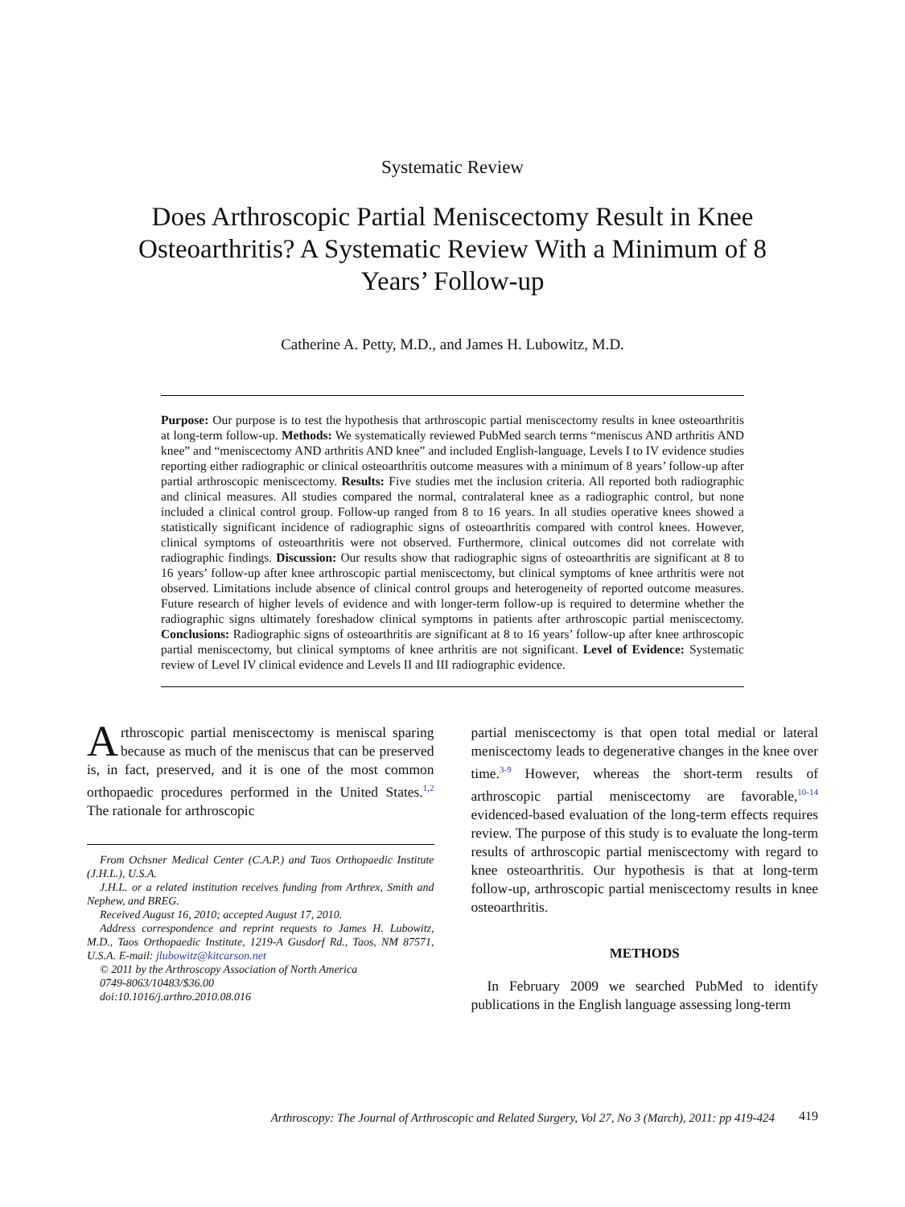Systematic Review
Does Arthroscopic Partial Meniscectomy Result in Knee Osteoarthritis? A Systematic Review With a Minimum of 8 Years’ Follow-up
Catherine A. Petty, M.D., and James H. Lubowitz, M.D.
Purpose: Our purpose is to test the hypothesis that arthroscopic partial meniscectomy results in knee osteoarthritis at long-term follow-up. Methods: We systematically reviewed PubMed search terms “meniscus AND arthritis AND knee” and “meniscectomy AND arthritis AND knee” and included English-language, Levels I to IV evidence studies reporting either radiographic or clinical osteoarthritis outcome measures with a minimum of 8 years’ follow-up after partial arthroscopic meniscectomy. Results: Five studies met the inclusion criteria. All reported both radiographic and clinical measures. All studies compared the normal, contralateral knee as a radiographic control, but none included a clinical control group. Follow-up ranged from 8 to 16 years. In all studies operative knees showed a statistically significant incidence of radiographic signs of osteoarthritis compared with control knees. However, clinical symptoms of osteoarthritis were not observed. Furthermore, clinical outcomes did not correlate with radiographic findings. Discussion: Our results show that radiographic signs of osteoarthritis are significant at 8 to 16 years’ follow-up after knee arthroscopic partial meniscectomy, but clinical symptoms of knee arthritis were not observed. Limitations include absence of clinical control groups and heterogeneity of reported outcome measures. Future research of higher levels of evidence and with longer-term follow-up is required to determine whether the radiographic signs ultimately foreshadow clinical symptoms in patients after arthroscopic partial meniscectomy. Conclusions: Radiographic signs of osteoarthritis are significant at 8 to 16 years’ follow-up after knee arthroscopic partial meniscectomy, but clinical symptoms of knee arthritis are not significant. Level of Evidence: Systematic review of Level IV clinical evidence and Levels II and III radiographic evidence.
Arthroscopic partial meniscectomy is meniscal sparing because as much of the meniscus that can be preserved is, in fact, preserved, and it is one of the most common orthopaedic procedures performed in the United States.<sup>1,2</sup> The rationale for arthroscopic
From Ochsner Medical Center (C.A.P.) and Taos Orthopaedic Institute (J.H.L.), U.S.A.
J.H.L. or a related institution receives funding from Arthrex, Smith and Nephew, and BREG.
Received August 16, 2010; accepted August 17, 2010.
Address correspondence and reprint requests to James H. Lubowitz, M.D., Taos Orthopaedic Institute, 1219-A Gusdorf Rd., Taos, NM 87571, U.S.A. E-mail: jlubowitz@kitcarson.net
© 2011 by the Arthroscopy Association of North America
0749-8063/10483/$36.00
doi:10.1016/j.arthro.2010.08.016
partial meniscectomy is that open total medial or lateral meniscectomy leads to degenerative changes in the knee over time.<sup>3-9</sup> However, whereas the short-term results of arthroscopic partial meniscectomy are favorable,<sup>10-14</sup> evidenced-based evaluation of the long-term effects requires review. The purpose of this study is to evaluate the long-term results of arthroscopic partial meniscectomy with regard to knee osteoarthritis. Our hypothesis is that at long-term follow-up, arthroscopic partial meniscectomy results in knee osteoarthritis.
METHODS
In February 2009 we searched PubMed to identify publications in the English language assessing long-term
Arthroscopy: The Journal of Arthroscopic and Related Surgery, Vol 27, No 3 (March), 2011: pp 419-424 419